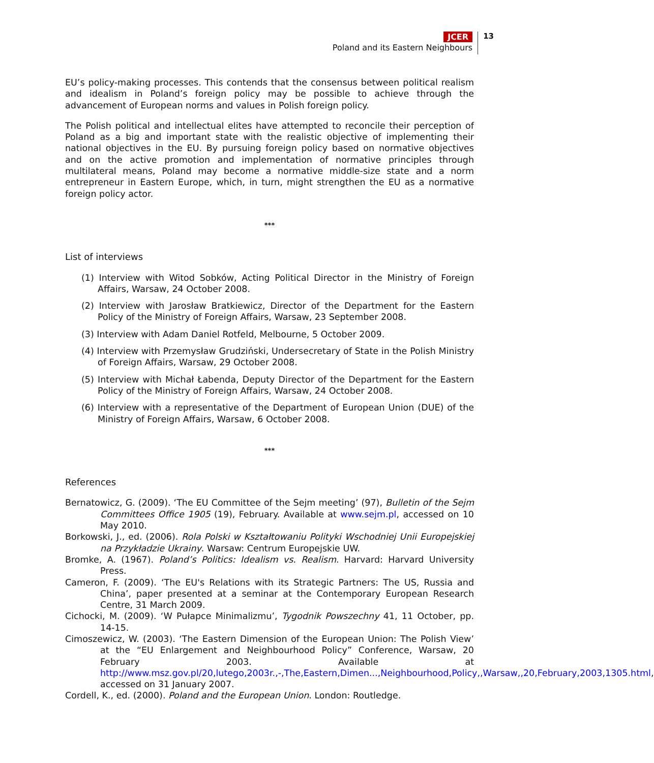JCER
Poland and its Eastern Neighbours
13
EU’s policy-making processes. This contends that the consensus between political realism and idealism in Poland’s foreign policy may be possible to achieve through the advancement of European norms and values in Polish foreign policy.
The Polish political and intellectual elites have attempted to reconcile their perception of Poland as a big and important state with the realistic objective of implementing their national objectives in the EU. By pursuing foreign policy based on normative objectives and on the active promotion and implementation of normative principles through multilateral means, Poland may become a normative middle-size state and a norm entrepreneur in Eastern Europe, which, in turn, might strengthen the EU as a normative foreign policy actor.
***
List of interviews
(1) Interview with Witod Sobków, Acting Political Director in the Ministry of Foreign Affairs, Warsaw, 24 October 2008.
(2) Interview with Jarosław Bratkiewicz, Director of the Department for the Eastern Policy of the Ministry of Foreign Affairs, Warsaw, 23 September 2008.
(3) Interview with Adam Daniel Rotfeld, Melbourne, 5 October 2009.
(4) Interview with Przemysław Grudziński, Undersecretary of State in the Polish Ministry of Foreign Affairs, Warsaw, 29 October 2008.
(5) Interview with Michał Łabenda, Deputy Director of the Department for the Eastern Policy of the Ministry of Foreign Affairs, Warsaw, 24 October 2008.
(6) Interview with a representative of the Department of European Union (DUE) of the Ministry of Foreign Affairs, Warsaw, 6 October 2008.
***
References
Bernatowicz, G. (2009). ‘The EU Committee of the Sejm meeting’ (97), Bulletin of the Sejm Committees Office 1905 (19), February. Available at www.sejm.pl, accessed on 10 May 2010.
Borkowski, J., ed. (2006). Rola Polski w Kształtowaniu Polityki Wschodniej Unii Europejskiej na Przykładzie Ukrainy. Warsaw: Centrum Europejskie UW.
Bromke, A. (1967). Poland’s Politics: Idealism vs. Realism. Harvard: Harvard University Press.
Cameron, F. (2009). ‘The EU's Relations with its Strategic Partners: The US, Russia and China’, paper presented at a seminar at the Contemporary European Research Centre, 31 March 2009.
Cichocki, M. (2009). ‘W Pułapce Minimalizmu’, Tygodnik Powszechny 41, 11 October, pp. 14-15.
Cimoszewicz, W. (2003). ‘The Eastern Dimension of the European Union: The Polish View’ at the “EU Enlargement and Neighbourhood Policy” Conference, Warsaw, 20 February 2003. Available at http://www.msz.gov.pl/20,lutego,2003r.,-,The,Eastern,Dimen...,Neighbourhood,Policy,,Warsaw,,20,February,2003,1305.html, accessed on 31 January 2007.
Cordell, K., ed. (2000). Poland and the European Union. London: Routledge.